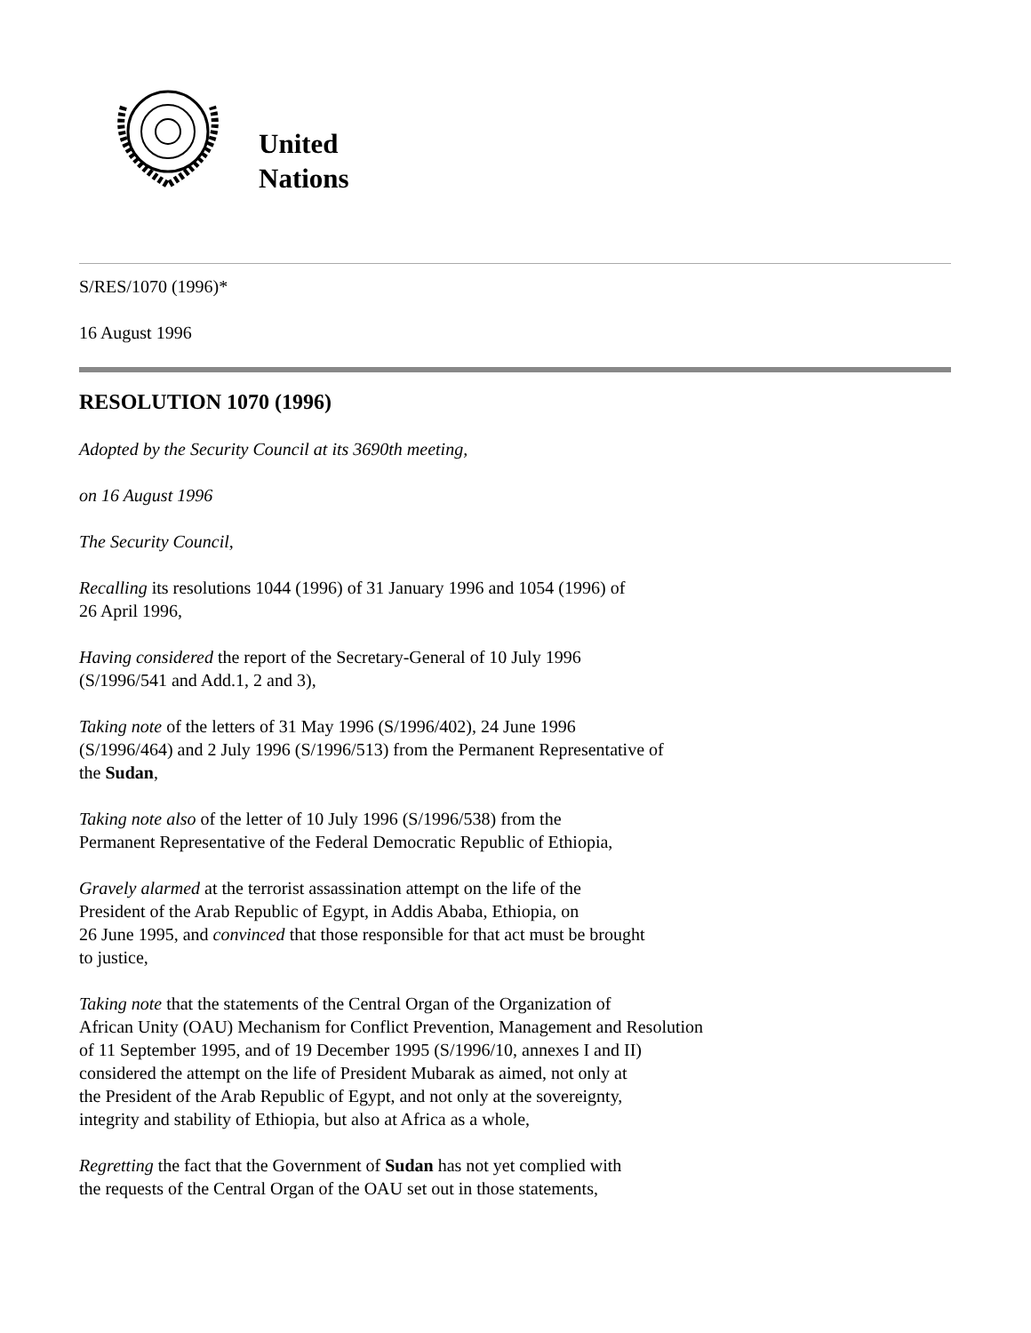United
Nations
S/RES/1070 (1996)*
16 August 1996
RESOLUTION 1070 (1996)
Adopted by the Security Council at its 3690th meeting,
on 16 August 1996
The Security Council,
Recalling its resolutions 1044 (1996) of 31 January 1996 and 1054 (1996) of
26 April 1996,
Having considered the report of the Secretary-General of 10 July 1996
(S/1996/541 and Add.1, 2 and 3),
Taking note of the letters of 31 May 1996 (S/1996/402), 24 June 1996
(S/1996/464) and 2 July 1996 (S/1996/513) from the Permanent Representative of
the Sudan,
Taking note also of the letter of 10 July 1996 (S/1996/538) from the
Permanent Representative of the Federal Democratic Republic of Ethiopia,
Gravely alarmed at the terrorist assassination attempt on the life of the
President of the Arab Republic of Egypt, in Addis Ababa, Ethiopia, on
26 June 1995, and convinced that those responsible for that act must be brought
to justice,
Taking note that the statements of the Central Organ of the Organization of
African Unity (OAU) Mechanism for Conflict Prevention, Management and Resolution
of 11 September 1995, and of 19 December 1995 (S/1996/10, annexes I and II)
considered the attempt on the life of President Mubarak as aimed, not only at
the President of the Arab Republic of Egypt, and not only at the sovereignty,
integrity and stability of Ethiopia, but also at Africa as a whole,
Regretting the fact that the Government of Sudan has not yet complied with
the requests of the Central Organ of the OAU set out in those statements,